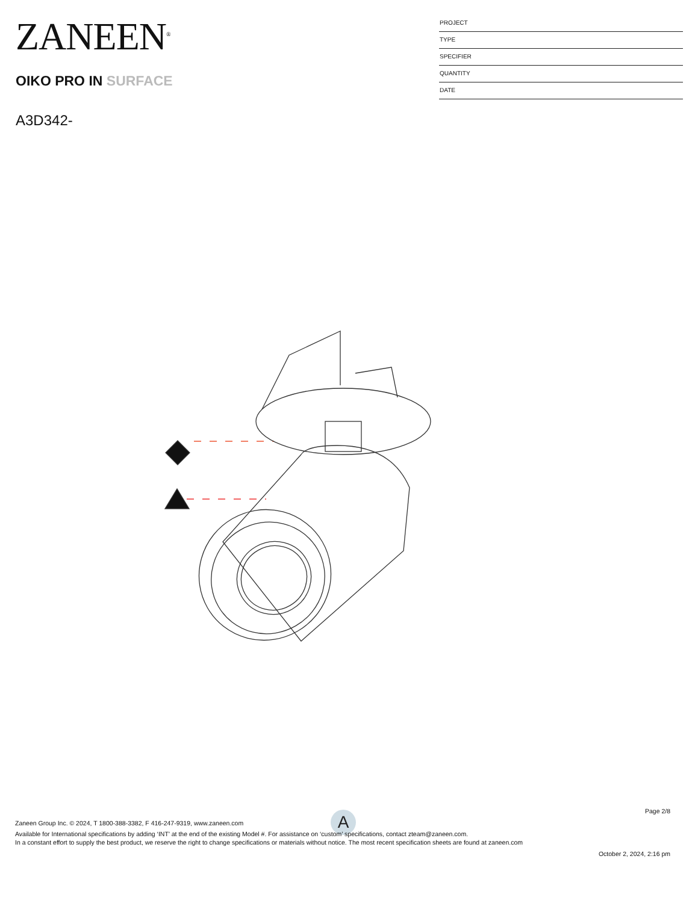ZANEEN<sup>®</sup>
OIKO PRO IN SURFACE
A3D342-
PROJECT
TYPE
SPECIFIER
QUANTITY
DATE
A
Page 2/8
Zaneen Group Inc. © 2024, T 1800-388-3382, F 416-247-9319, www.zaneen.com
Available for International specifications by adding ‘INT’ at the end of the existing Model #. For assistance on ‘custom’ specifications, contact zteam@zaneen.com.
In a constant effort to supply the best product, we reserve the right to change specifications or materials without notice. The most recent specification sheets are found at zaneen.com
October 2, 2024, 2:16 pm